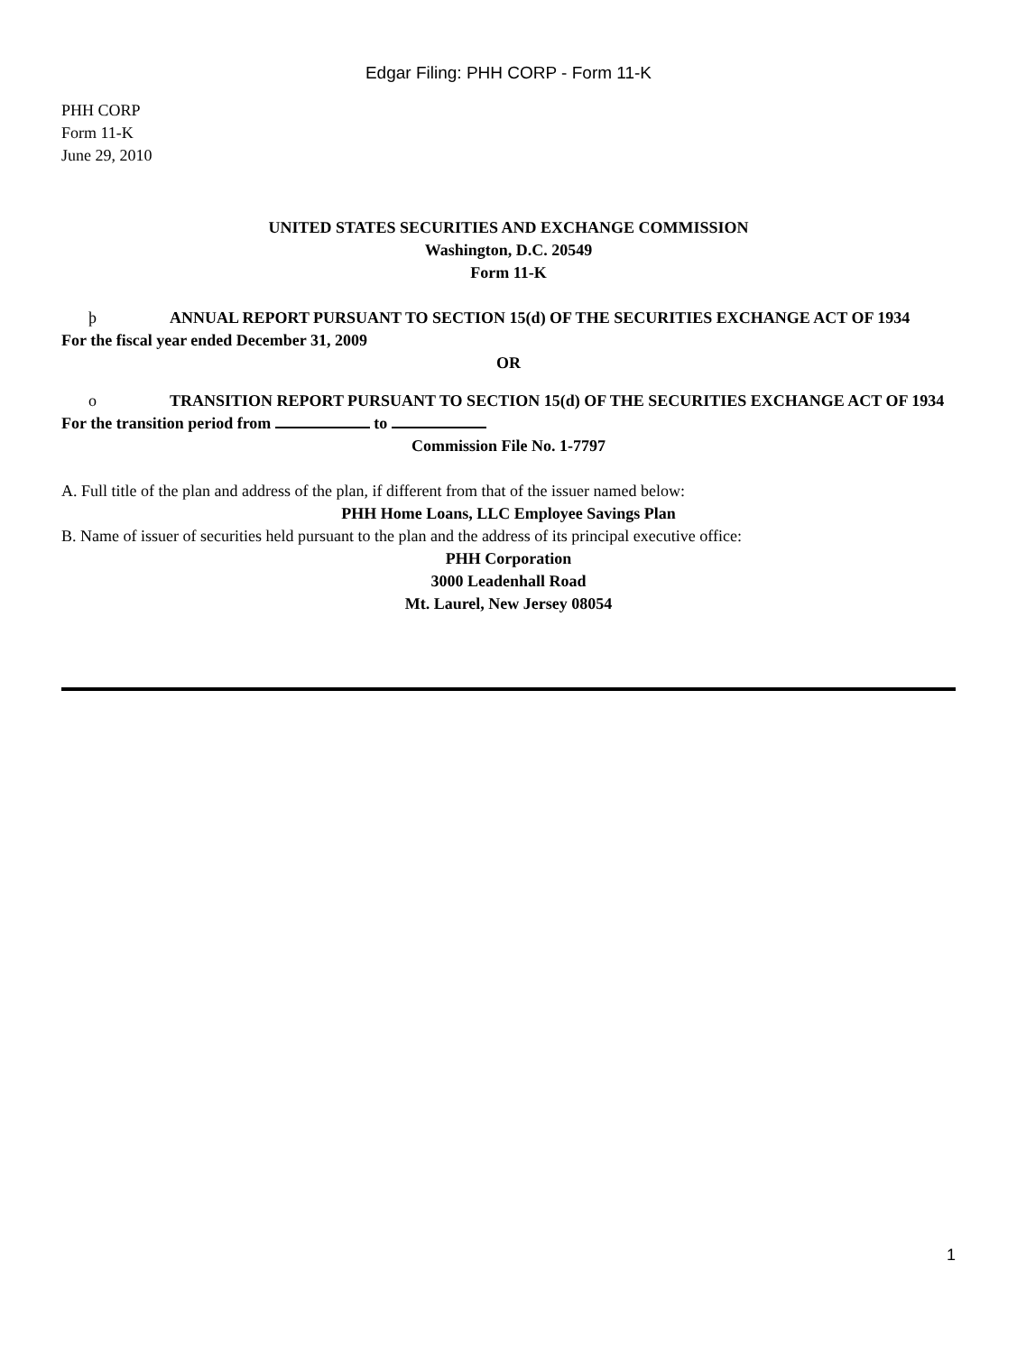Edgar Filing: PHH CORP - Form 11-K
PHH CORP
Form 11-K
June 29, 2010
UNITED STATES SECURITIES AND EXCHANGE COMMISSION
Washington, D.C. 20549
Form 11-K
þ ANNUAL REPORT PURSUANT TO SECTION 15(d) OF THE SECURITIES EXCHANGE ACT OF 1934
For the fiscal year ended December 31, 2009
OR
o TRANSITION REPORT PURSUANT TO SECTION 15(d) OF THE SECURITIES EXCHANGE ACT OF 1934
For the transition period from to
Commission File No. 1-7797
A. Full title of the plan and address of the plan, if different from that of the issuer named below:
PHH Home Loans, LLC Employee Savings Plan
B. Name of issuer of securities held pursuant to the plan and the address of its principal executive office:
PHH Corporation
3000 Leadenhall Road
Mt. Laurel, New Jersey 08054
1